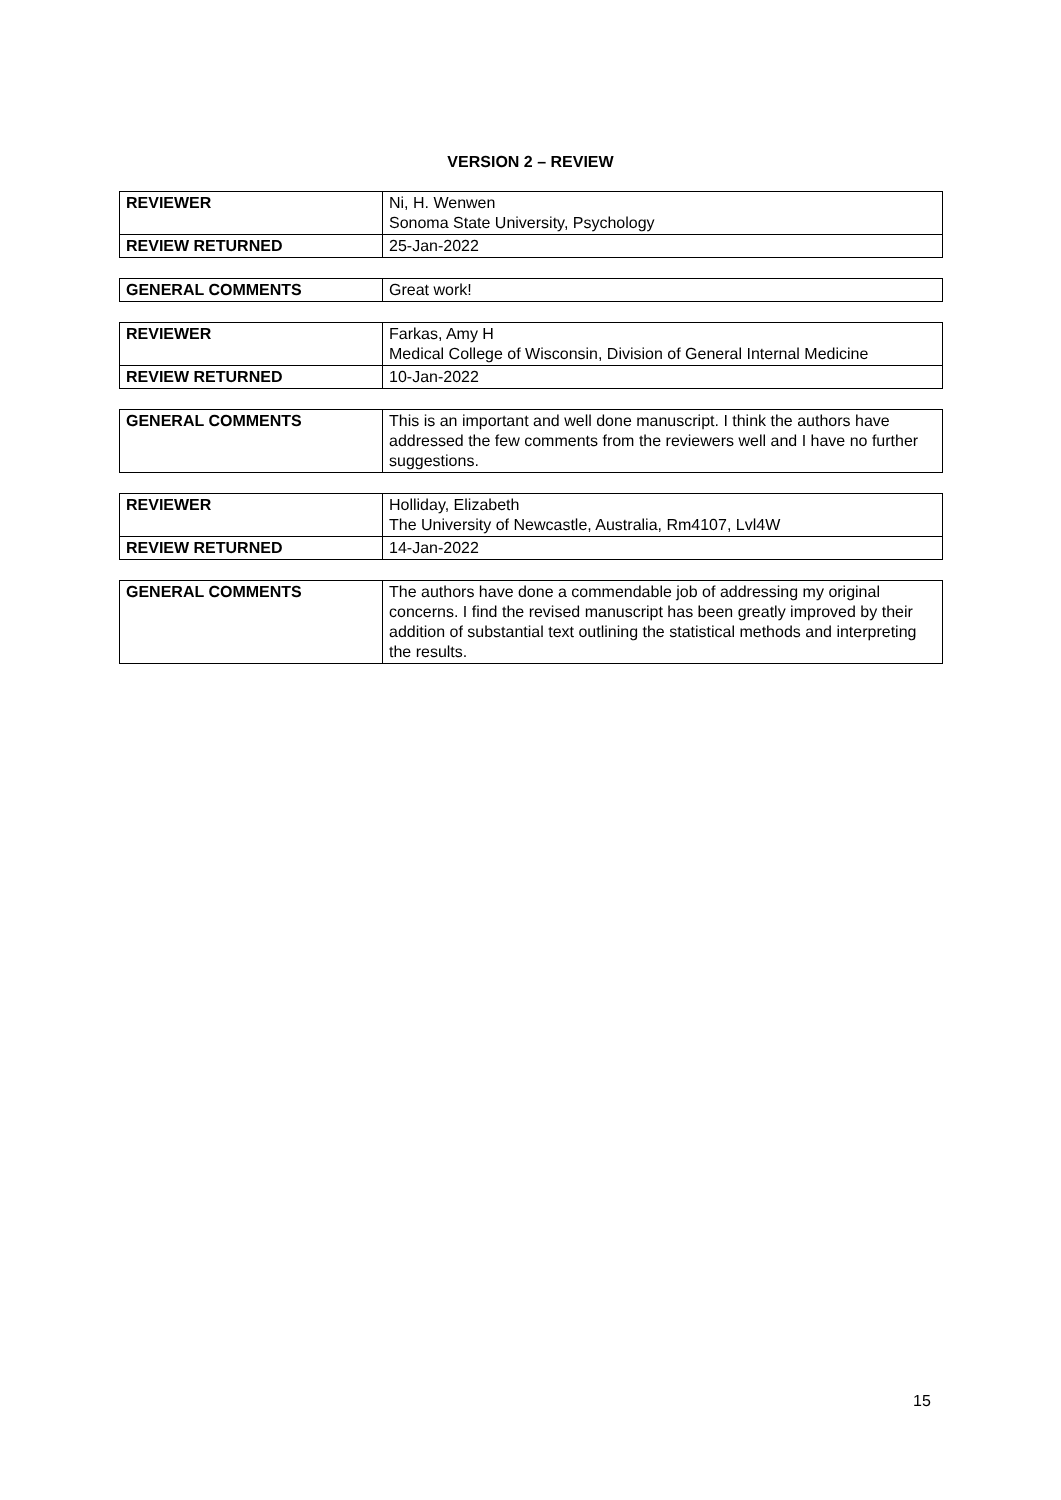VERSION 2 – REVIEW
| REVIEWER | Ni, H. Wenwen Sonoma State University, Psychology |
| REVIEW RETURNED | 25-Jan-2022 |
| GENERAL COMMENTS | Great work! |
| REVIEWER | Farkas, Amy H Medical College of Wisconsin, Division of General Internal Medicine |
| REVIEW RETURNED | 10-Jan-2022 |
| GENERAL COMMENTS | This is an important and well done manuscript. I think the authors have addressed the few comments from the reviewers well and I have no further suggestions. |
| REVIEWER | Holliday, Elizabeth The University of Newcastle, Australia, Rm4107, Lvl4W |
| REVIEW RETURNED | 14-Jan-2022 |
| GENERAL COMMENTS | The authors have done a commendable job of addressing my original concerns. I find the revised manuscript has been greatly improved by their addition of substantial text outlining the statistical methods and interpreting the results. |
15